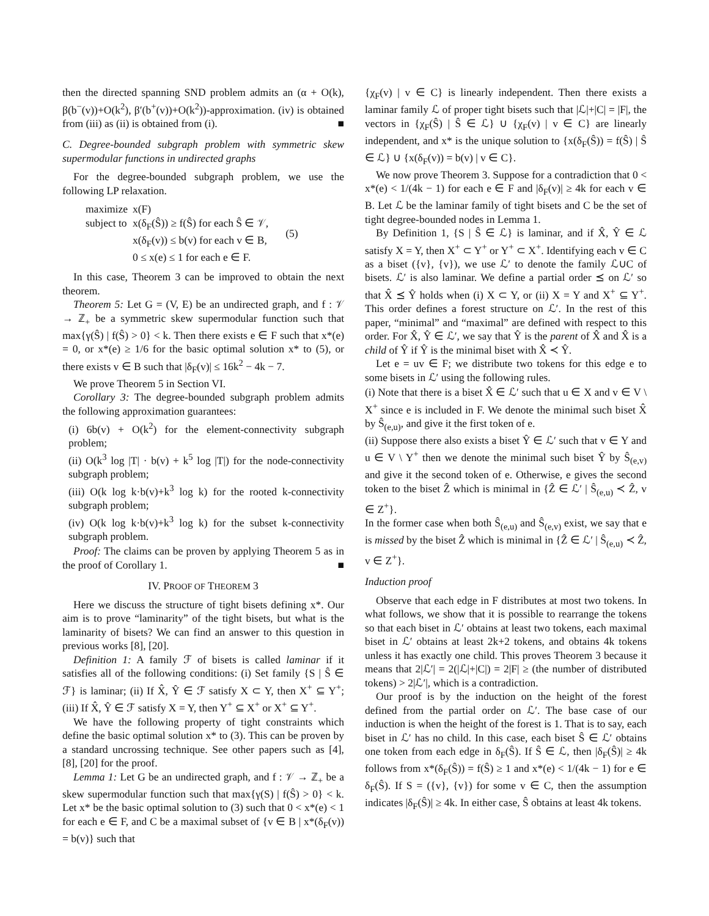then the directed spanning SND problem admits an (α + O(k), β(b<sup>−</sup>(v))+O(k<sup>2</sup>), β′(b<sup>+</sup>(v))+O(k<sup>2</sup>))-approximation. (iv) is obtained from (iii) as (ii) is obtained from (i). ■
C. Degree-bounded subgraph problem with symmetric skew supermodular functions in undirected graphs
For the degree-bounded subgraph problem, we use the following LP relaxation.
| maximize | x(F) |
| subject to | x(δ<sub>F</sub>(Ŝ)) ≥ f(Ŝ) for each Ŝ ∈ 𝒱, x(δ<sub>F</sub>(v)) ≤ b(v) for each v ∈ B, 0 ≤ x(e) ≤ 1 for each e ∈ F. |
(5)
In this case, Theorem 3 can be improved to obtain the next theorem.
Theorem 5: Let G = (V, E) be an undirected graph, and f : 𝒱 → ℤ<sub>+</sub> be a symmetric skew supermodular function such that max{γ(Ŝ) | f(Ŝ) > 0} < k. Then there exists e ∈ F such that x*(e) = 0, or x*(e) ≥ 1/6 for the basic optimal solution x* to (5), or there exists v ∈ B such that |δ<sub>F</sub>(v)| ≤ 16k<sup>2</sup> − 4k − 7.
We prove Theorem 5 in Section VI.
Corollary 3: The degree-bounded subgraph problem admits the following approximation guarantees:
(i) 6b(v) + O(k<sup>2</sup>) for the element-connectivity subgraph problem;
(ii) O(k<sup>3</sup> log |T| · b(v) + k<sup>5</sup> log |T|) for the node-connectivity subgraph problem;
(iii) O(k log k·b(v)+k<sup>3</sup> log k) for the rooted k-connectivity subgraph problem;
(iv) O(k log k·b(v)+k<sup>3</sup> log k) for the subset k-connectivity subgraph problem.
Proof: The claims can be proven by applying Theorem 5 as in the proof of Corollary 1. ■
IV. PROOF OF THEOREM 3
Here we discuss the structure of tight bisets defining x*. Our aim is to prove “laminarity” of the tight bisets, but what is the laminarity of bisets? We can find an answer to this question in previous works [8], [20].
Definition 1: A family ℱ of bisets is called laminar if it satisfies all of the following conditions: (i) Set family {S | Ŝ ∈ ℱ} is laminar; (ii) If X̂, Ŷ ∈ ℱ satisfy X ⊂ Y, then X<sup>+</sup> ⊆ Y<sup>+</sup>; (iii) If X̂, Ŷ ∈ ℱ satisfy X = Y, then Y<sup>+</sup> ⊆ X<sup>+</sup> or X<sup>+</sup> ⊆ Y<sup>+</sup>.
We have the following property of tight constraints which define the basic optimal solution x* to (3). This can be proven by a standard uncrossing technique. See other papers such as [4], [8], [20] for the proof.
Lemma 1: Let G be an undirected graph, and f : 𝒱 → ℤ<sub>+</sub> be a skew supermodular function such that max{γ(S) | f(Ŝ) > 0} < k. Let x* be the basic optimal solution to (3) such that 0 < x*(e) < 1 for each e ∈ F, and C be a maximal subset of {v ∈ B | x*(δ<sub>F</sub>(v)) = b(v)} such that
{χ<sub>F</sub>(v) | v ∈ C} is linearly independent. Then there exists a laminar family ℒ of proper tight bisets such that |ℒ|+|C| = |F|, the vectors in {χ<sub>F</sub>(Ŝ) | Ŝ ∈ ℒ} ∪ {χ<sub>F</sub>(v) | v ∈ C} are linearly independent, and x* is the unique solution to {x(δ<sub>F</sub>(Ŝ)) = f(Ŝ) | Ŝ ∈ ℒ} ∪ {x(δ<sub>F</sub>(v)) = b(v) | v ∈ C}.
We now prove Theorem 3. Suppose for a contradiction that 0 < x*(e) < 1/(4k − 1) for each e ∈ F and |δ<sub>F</sub>(v)| ≥ 4k for each v ∈ B. Let ℒ be the laminar family of tight bisets and C be the set of tight degree-bounded nodes in Lemma 1.
By Definition 1, {S | Ŝ ∈ ℒ} is laminar, and if X̂, Ŷ ∈ ℒ satisfy X = Y, then X<sup>+</sup> ⊂ Y<sup>+</sup> or Y<sup>+</sup> ⊂ X<sup>+</sup>. Identifying each v ∈ C as a biset ({v}, {v}), we use ℒ′ to denote the family ℒ∪C of bisets. ℒ′ is also laminar. We define a partial order ⪯ on ℒ′ so that X̂ ⪯ Ŷ holds when (i) X ⊂ Y, or (ii) X = Y and X<sup>+</sup> ⊆ Y<sup>+</sup>. This order defines a forest structure on ℒ′. In the rest of this paper, “minimal” and “maximal” are defined with respect to this order. For X̂, Ŷ ∈ ℒ′, we say that Ŷ is the parent of X̂ and X̂ is a child of Ŷ if Ŷ is the minimal biset with X̂ ≺ Ŷ.
Let e = uv ∈ F; we distribute two tokens for this edge e to some bisets in ℒ′ using the following rules.
(i) Note that there is a biset X̂ ∈ ℒ′ such that u ∈ X and v ∈ V \ X<sup>+</sup> since e is included in F. We denote the minimal such biset X̂ by Ŝ<sub>(e,u)</sub>, and give it the first token of e.
(ii) Suppose there also exists a biset Ŷ ∈ ℒ′ such that v ∈ Y and u ∈ V \ Y<sup>+</sup> then we denote the minimal such biset Ŷ by Ŝ<sub>(e,v)</sub> and give it the second token of e. Otherwise, e gives the second token to the biset Ẑ which is minimal in {Ẑ ∈ ℒ′ | Ŝ<sub>(e,u)</sub> ≺ Ẑ, v ∈ Z<sup>+</sup>}.
In the former case when both Ŝ<sub>(e,u)</sub> and Ŝ<sub>(e,v)</sub> exist, we say that e is missed by the biset Ẑ which is minimal in {Ẑ ∈ ℒ′ | Ŝ<sub>(e,u)</sub> ≺ Ẑ, v ∈ Z<sup>+</sup>}.
Induction proof
Observe that each edge in F distributes at most two tokens. In what follows, we show that it is possible to rearrange the tokens so that each biset in ℒ′ obtains at least two tokens, each maximal biset in ℒ′ obtains at least 2k+2 tokens, and obtains 4k tokens unless it has exactly one child. This proves Theorem 3 because it means that 2|ℒ′| = 2(|ℒ|+|C|) = 2|F| ≥ (the number of distributed tokens) > 2|ℒ′|, which is a contradiction.
Our proof is by the induction on the height of the forest defined from the partial order on ℒ′. The base case of our induction is when the height of the forest is 1. That is to say, each biset in ℒ′ has no child. In this case, each biset Ŝ ∈ ℒ′ obtains one token from each edge in δ<sub>F</sub>(Ŝ). If Ŝ ∈ ℒ, then |δ<sub>F</sub>(Ŝ)| ≥ 4k follows from x*(δ<sub>F</sub>(Ŝ)) = f(Ŝ) ≥ 1 and x*(e) < 1/(4k − 1) for e ∈ δ<sub>F</sub>(Ŝ). If S = ({v}, {v}) for some v ∈ C, then the assumption indicates |δ<sub>F</sub>(Ŝ)| ≥ 4k. In either case, Ŝ obtains at least 4k tokens.